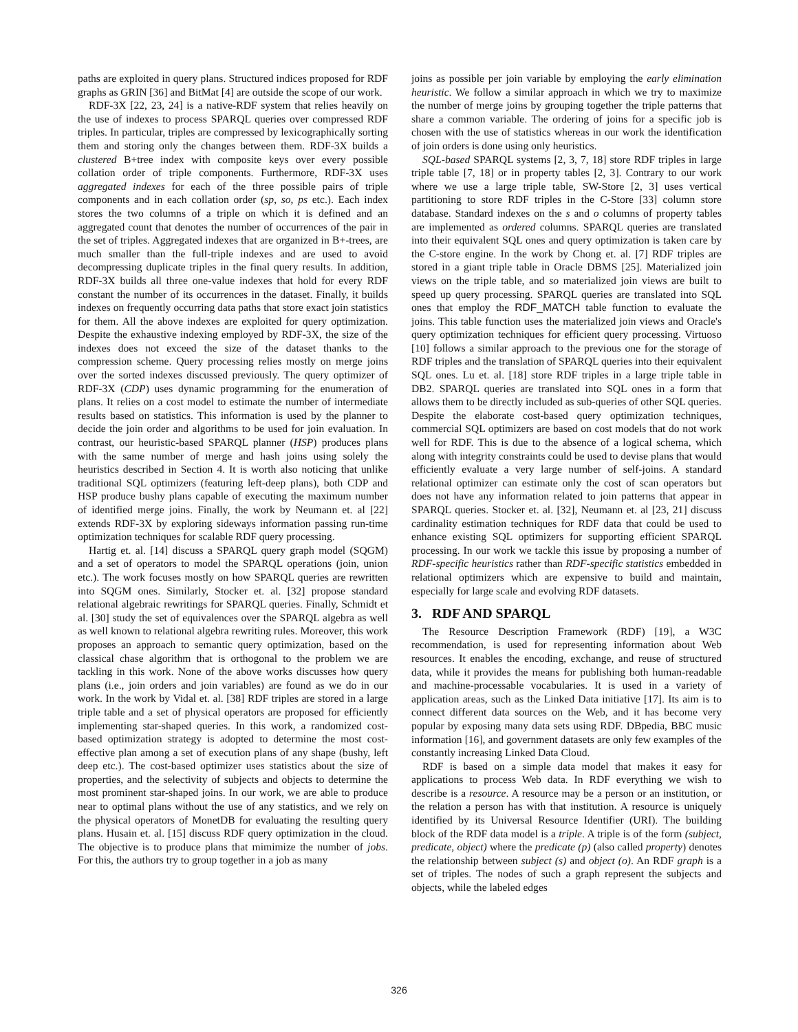paths are exploited in query plans. Structured indices proposed for RDF graphs as GRIN [36] and BitMat [4] are outside the scope of our work.
RDF-3X [22, 23, 24] is a native-RDF system that relies heavily on the use of indexes to process SPARQL queries over compressed RDF triples. In particular, triples are compressed by lexicographically sorting them and storing only the changes between them. RDF-3X builds a clustered B+tree index with composite keys over every possible collation order of triple components. Furthermore, RDF-3X uses aggregated indexes for each of the three possible pairs of triple components and in each collation order (sp, so, ps etc.). Each index stores the two columns of a triple on which it is defined and an aggregated count that denotes the number of occurrences of the pair in the set of triples. Aggregated indexes that are organized in B+-trees, are much smaller than the full-triple indexes and are used to avoid decompressing duplicate triples in the final query results. In addition, RDF-3X builds all three one-value indexes that hold for every RDF constant the number of its occurrences in the dataset. Finally, it builds indexes on frequently occurring data paths that store exact join statistics for them. All the above indexes are exploited for query optimization. Despite the exhaustive indexing employed by RDF-3X, the size of the indexes does not exceed the size of the dataset thanks to the compression scheme. Query processing relies mostly on merge joins over the sorted indexes discussed previously. The query optimizer of RDF-3X (CDP) uses dynamic programming for the enumeration of plans. It relies on a cost model to estimate the number of intermediate results based on statistics. This information is used by the planner to decide the join order and algorithms to be used for join evaluation. In contrast, our heuristic-based SPARQL planner (HSP) produces plans with the same number of merge and hash joins using solely the heuristics described in Section 4. It is worth also noticing that unlike traditional SQL optimizers (featuring left-deep plans), both CDP and HSP produce bushy plans capable of executing the maximum number of identified merge joins. Finally, the work by Neumann et. al [22] extends RDF-3X by exploring sideways information passing run-time optimization techniques for scalable RDF query processing.
Hartig et. al. [14] discuss a SPARQL query graph model (SQGM) and a set of operators to model the SPARQL operations (join, union etc.). The work focuses mostly on how SPARQL queries are rewritten into SQGM ones. Similarly, Stocker et. al. [32] propose standard relational algebraic rewritings for SPARQL queries. Finally, Schmidt et al. [30] study the set of equivalences over the SPARQL algebra as well as well known to relational algebra rewriting rules. Moreover, this work proposes an approach to semantic query optimization, based on the classical chase algorithm that is orthogonal to the problem we are tackling in this work. None of the above works discusses how query plans (i.e., join orders and join variables) are found as we do in our work. In the work by Vidal et. al. [38] RDF triples are stored in a large triple table and a set of physical operators are proposed for efficiently implementing star-shaped queries. In this work, a randomized cost-based optimization strategy is adopted to determine the most cost-effective plan among a set of execution plans of any shape (bushy, left deep etc.). The cost-based optimizer uses statistics about the size of properties, and the selectivity of subjects and objects to determine the most prominent star-shaped joins. In our work, we are able to produce near to optimal plans without the use of any statistics, and we rely on the physical operators of MonetDB for evaluating the resulting query plans. Husain et. al. [15] discuss RDF query optimization in the cloud. The objective is to produce plans that mimimize the number of jobs. For this, the authors try to group together in a job as many
joins as possible per join variable by employing the early elimination heuristic. We follow a similar approach in which we try to maximize the number of merge joins by grouping together the triple patterns that share a common variable. The ordering of joins for a specific job is chosen with the use of statistics whereas in our work the identification of join orders is done using only heuristics.
SQL-based SPARQL systems [2, 3, 7, 18] store RDF triples in large triple table [7, 18] or in property tables [2, 3]. Contrary to our work where we use a large triple table, SW-Store [2, 3] uses vertical partitioning to store RDF triples in the C-Store [33] column store database. Standard indexes on the s and o columns of property tables are implemented as ordered columns. SPARQL queries are translated into their equivalent SQL ones and query optimization is taken care by the C-store engine. In the work by Chong et. al. [7] RDF triples are stored in a giant triple table in Oracle DBMS [25]. Materialized join views on the triple table, and so materialized join views are built to speed up query processing. SPARQL queries are translated into SQL ones that employ the RDF_MATCH table function to evaluate the joins. This table function uses the materialized join views and Oracle's query optimization techniques for efficient query processing. Virtuoso [10] follows a similar approach to the previous one for the storage of RDF triples and the translation of SPARQL queries into their equivalent SQL ones. Lu et. al. [18] store RDF triples in a large triple table in DB2. SPARQL queries are translated into SQL ones in a form that allows them to be directly included as sub-queries of other SQL queries. Despite the elaborate cost-based query optimization techniques, commercial SQL optimizers are based on cost models that do not work well for RDF. This is due to the absence of a logical schema, which along with integrity constraints could be used to devise plans that would efficiently evaluate a very large number of self-joins. A standard relational optimizer can estimate only the cost of scan operators but does not have any information related to join patterns that appear in SPARQL queries. Stocker et. al. [32], Neumann et. al [23, 21] discuss cardinality estimation techniques for RDF data that could be used to enhance existing SQL optimizers for supporting efficient SPARQL processing. In our work we tackle this issue by proposing a number of RDF-specific heuristics rather than RDF-specific statistics embedded in relational optimizers which are expensive to build and maintain, especially for large scale and evolving RDF datasets.
3. RDF AND SPARQL
The Resource Description Framework (RDF) [19], a W3C recommendation, is used for representing information about Web resources. It enables the encoding, exchange, and reuse of structured data, while it provides the means for publishing both human-readable and machine-processable vocabularies. It is used in a variety of application areas, such as the Linked Data initiative [17]. Its aim is to connect different data sources on the Web, and it has become very popular by exposing many data sets using RDF. DBpedia, BBC music information [16], and government datasets are only few examples of the constantly increasing Linked Data Cloud.
RDF is based on a simple data model that makes it easy for applications to process Web data. In RDF everything we wish to describe is a resource. A resource may be a person or an institution, or the relation a person has with that institution. A resource is uniquely identified by its Universal Resource Identifier (URI). The building block of the RDF data model is a triple. A triple is of the form (subject, predicate, object) where the predicate (p) (also called property) denotes the relationship between subject (s) and object (o). An RDF graph is a set of triples. The nodes of such a graph represent the subjects and objects, while the labeled edges
326